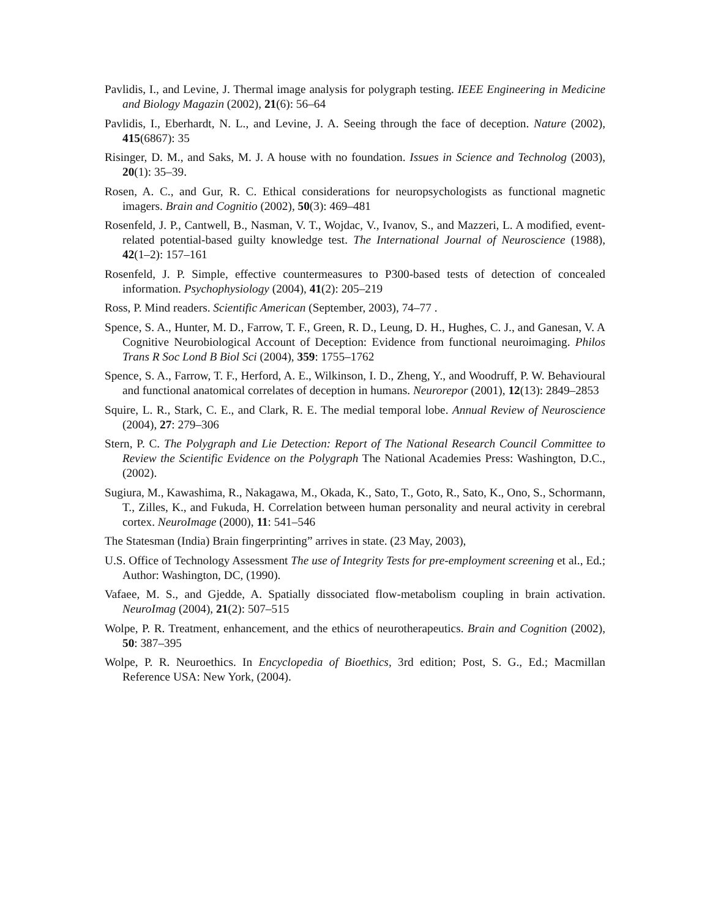Pavlidis, I., and Levine, J. Thermal image analysis for polygraph testing. IEEE Engineering in Medicine and Biology Magazin (2002), 21(6): 56–64
Pavlidis, I., Eberhardt, N. L., and Levine, J. A. Seeing through the face of deception. Nature (2002), 415(6867): 35
Risinger, D. M., and Saks, M. J. A house with no foundation. Issues in Science and Technolog (2003), 20(1): 35–39.
Rosen, A. C., and Gur, R. C. Ethical considerations for neuropsychologists as functional magnetic imagers. Brain and Cognitio (2002), 50(3): 469–481
Rosenfeld, J. P., Cantwell, B., Nasman, V. T., Wojdac, V., Ivanov, S., and Mazzeri, L. A modified, event-related potential-based guilty knowledge test. The International Journal of Neuroscience (1988), 42(1–2): 157–161
Rosenfeld, J. P. Simple, effective countermeasures to P300-based tests of detection of concealed information. Psychophysiology (2004), 41(2): 205–219
Ross, P. Mind readers. Scientific American (September, 2003), 74–77 .
Spence, S. A., Hunter, M. D., Farrow, T. F., Green, R. D., Leung, D. H., Hughes, C. J., and Ganesan, V. A Cognitive Neurobiological Account of Deception: Evidence from functional neuroimaging. Philos Trans R Soc Lond B Biol Sci (2004), 359: 1755–1762
Spence, S. A., Farrow, T. F., Herford, A. E., Wilkinson, I. D., Zheng, Y., and Woodruff, P. W. Behavioural and functional anatomical correlates of deception in humans. Neurorepor (2001), 12(13): 2849–2853
Squire, L. R., Stark, C. E., and Clark, R. E. The medial temporal lobe. Annual Review of Neuroscience (2004), 27: 279–306
Stern, P. C. The Polygraph and Lie Detection: Report of The National Research Council Committee to Review the Scientific Evidence on the Polygraph The National Academies Press: Washington, D.C., (2002).
Sugiura, M., Kawashima, R., Nakagawa, M., Okada, K., Sato, T., Goto, R., Sato, K., Ono, S., Schormann, T., Zilles, K., and Fukuda, H. Correlation between human personality and neural activity in cerebral cortex. NeuroImage (2000), 11: 541–546
The Statesman (India) Brain fingerprinting” arrives in state. (23 May, 2003),
U.S. Office of Technology Assessment The use of Integrity Tests for pre-employment screening et al., Ed.; Author: Washington, DC, (1990).
Vafaee, M. S., and Gjedde, A. Spatially dissociated flow-metabolism coupling in brain activation. NeuroImag (2004), 21(2): 507–515
Wolpe, P. R. Treatment, enhancement, and the ethics of neurotherapeutics. Brain and Cognition (2002), 50: 387–395
Wolpe, P. R. Neuroethics. In Encyclopedia of Bioethics, 3rd edition; Post, S. G., Ed.; Macmillan Reference USA: New York, (2004).